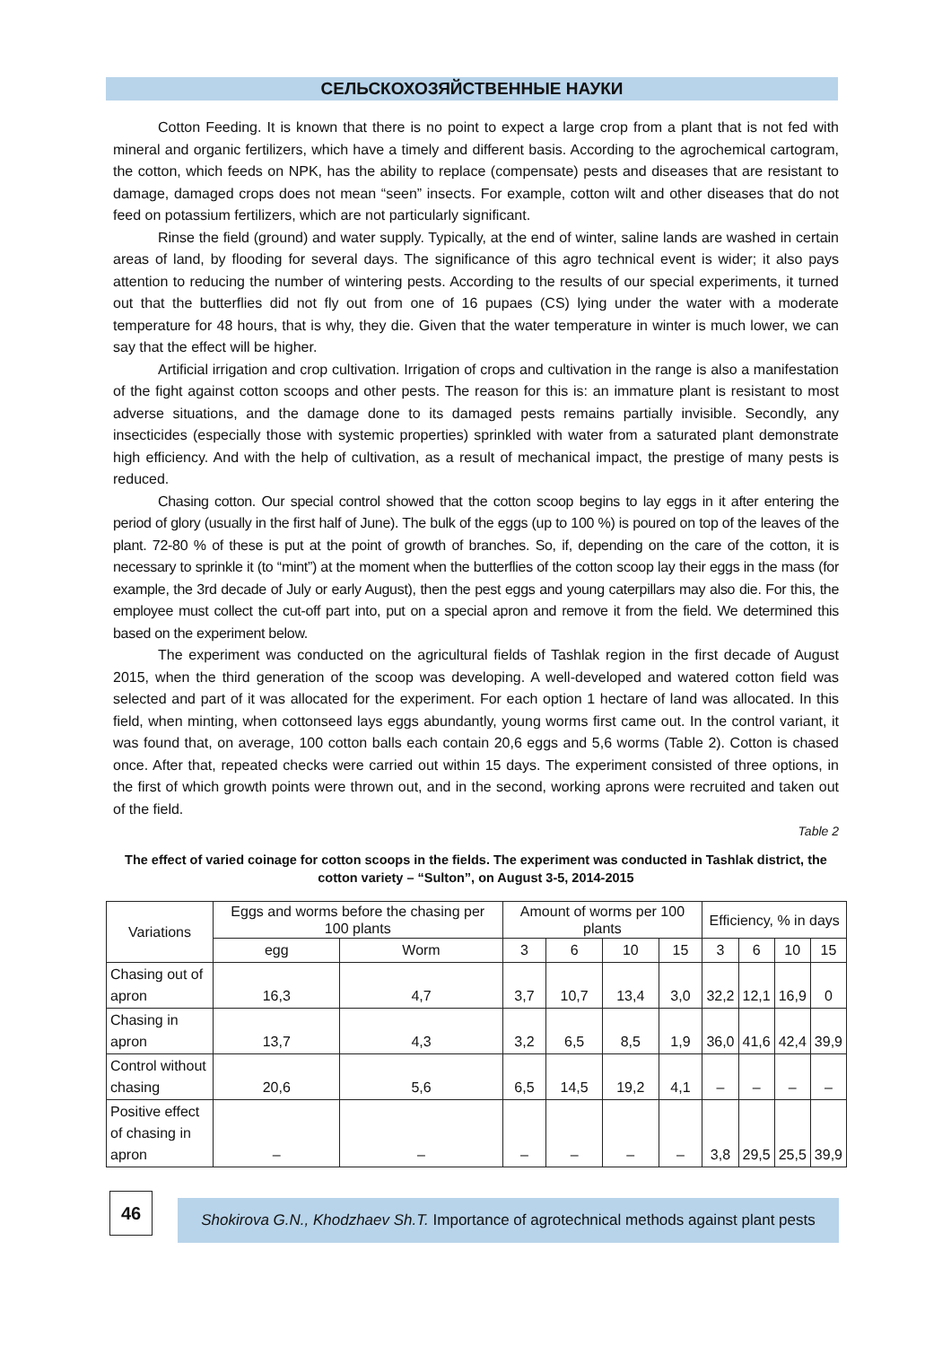СЕЛЬСКОХОЗЯЙСТВЕННЫЕ НАУКИ
Cotton Feeding. It is known that there is no point to expect a large crop from a plant that is not fed with mineral and organic fertilizers, which have a timely and different basis. According to the agrochemical cartogram, the cotton, which feeds on NPK, has the ability to replace (compensate) pests and diseases that are resistant to damage, damaged crops does not mean “seen” insects. For example, cotton wilt and other diseases that do not feed on potassium fertilizers, which are not particularly significant.
Rinse the field (ground) and water supply. Typically, at the end of winter, saline lands are washed in certain areas of land, by flooding for several days. The significance of this agro technical event is wider; it also pays attention to reducing the number of wintering pests. According to the results of our special experiments, it turned out that the butterflies did not fly out from one of 16 pupaes (CS) lying under the water with a moderate temperature for 48 hours, that is why, they die. Given that the water temperature in winter is much lower, we can say that the effect will be higher.
Artificial irrigation and crop cultivation. Irrigation of crops and cultivation in the range is also a manifestation of the fight against cotton scoops and other pests. The reason for this is: an immature plant is resistant to most adverse situations, and the damage done to its damaged pests remains partially invisible. Secondly, any insecticides (especially those with systemic properties) sprinkled with water from a saturated plant demonstrate high efficiency. And with the help of cultivation, as a result of mechanical impact, the prestige of many pests is reduced.
Chasing cotton. Our special control showed that the cotton scoop begins to lay eggs in it after entering the period of glory (usually in the first half of June). The bulk of the eggs (up to 100 %) is poured on top of the leaves of the plant. 72-80 % of these is put at the point of growth of branches. So, if, depending on the care of the cotton, it is necessary to sprinkle it (to “mint”) at the moment when the butterflies of the cotton scoop lay their eggs in the mass (for example, the 3rd decade of July or early August), then the pest eggs and young caterpillars may also die. For this, the employee must collect the cut-off part into, put on a special apron and remove it from the field. We determined this based on the experiment below.
The experiment was conducted on the agricultural fields of Tashlak region in the first decade of August 2015, when the third generation of the scoop was developing. A well-developed and watered cotton field was selected and part of it was allocated for the experiment. For each option 1 hectare of land was allocated. In this field, when minting, when cottonseed lays eggs abundantly, young worms first came out. In the control variant, it was found that, on average, 100 cotton balls each contain 20,6 eggs and 5,6 worms (Table 2). Cotton is chased once. After that, repeated checks were carried out within 15 days. The experiment consisted of three options, in the first of which growth points were thrown out, and in the second, working aprons were recruited and taken out of the field.
Table 2
The effect of varied coinage for cotton scoops in the fields. The experiment was conducted in Tashlak district, the cotton variety – “Sulton”, on August 3-5, 2014-2015
| Variations | Eggs and worms before the chasing per 100 plants | | Amount of worms per 100 plants | | | | Efficiency, % in days | | | |
| --- | --- | --- | --- | --- | --- | --- | --- | --- | --- | --- |
| | egg | Worm | 3 | 6 | 10 | 15 | 3 | 6 | 10 | 15 |
| Chasing out of apron | 16,3 | 4,7 | 3,7 | 10,7 | 13,4 | 3,0 | 32,2 | 12,1 | 16,9 | 0 |
| Chasing in apron | 13,7 | 4,3 | 3,2 | 6,5 | 8,5 | 1,9 | 36,0 | 41,6 | 42,4 | 39,9 |
| Control without chasing | 20,6 | 5,6 | 6,5 | 14,5 | 19,2 | 4,1 | – | – | – | – |
| Positive effect of chasing in apron | – | – | – | – | – | – | 3,8 | 29,5 | 25,5 | 39,9 |
46
Shokirova G.N., Khodzhaev Sh.T. Importance of agrotechnical methods against plant pests